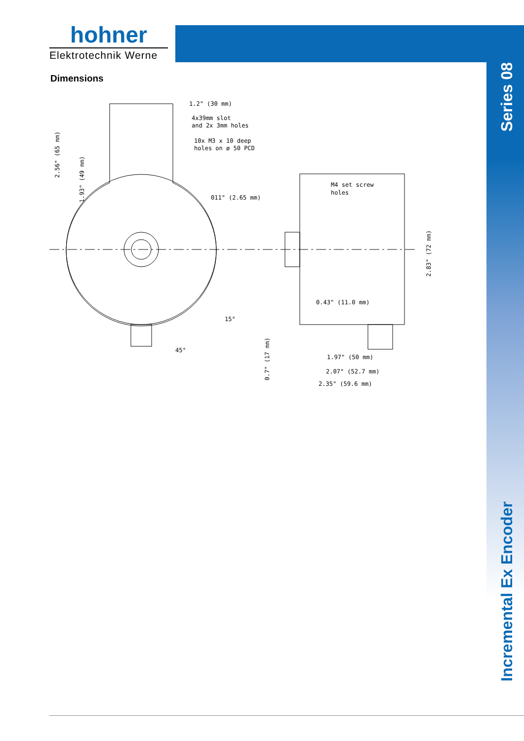hohner
Elektrotechnik Werne
Series 08
Incremental Ex Encoder
Dimensions
1.2" (30 mm)
4x39mm slot
and 2x 3mm holes
10x M3 x 10 deep
holes on ø 50 PCD
011" (2.65 mm)
M4 set screw
holes
0.43" (11.0 mm)
1.97" (50 mm)
2.07" (52.7 mm)
2.35" (59.6 mm)
45°
15°
2.56" (65 mm)
1.93" (49 mm)
0.7" (17 mm)
2.83" (72 mm)